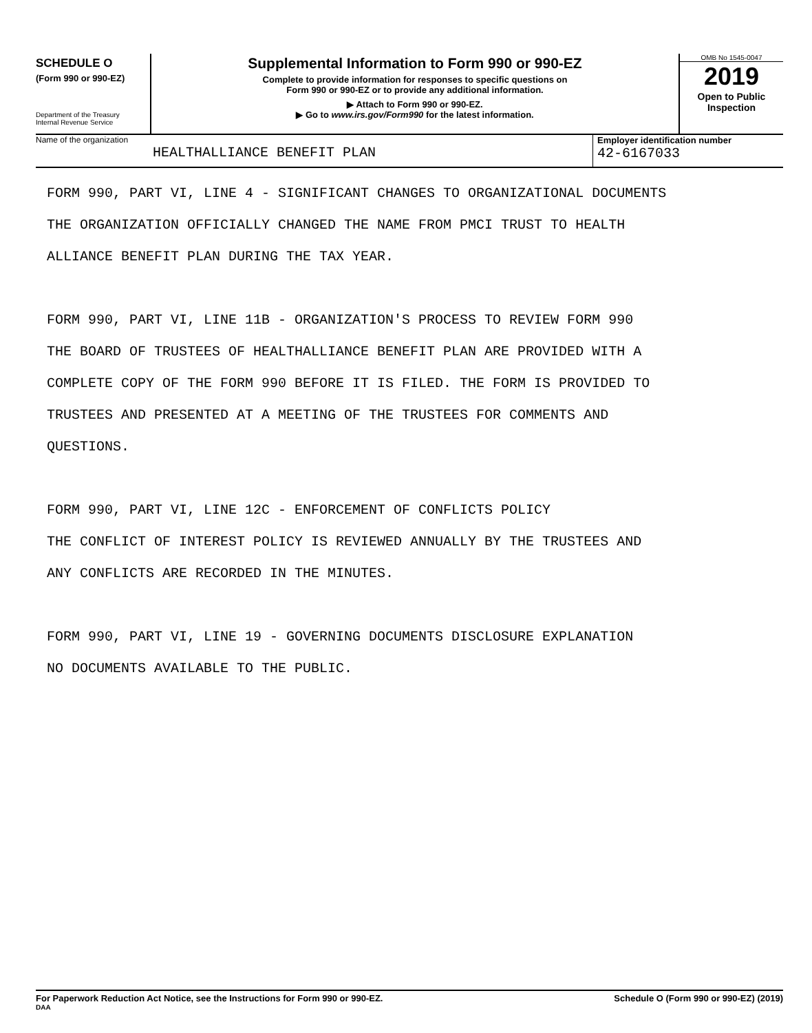SCHEDULE O
(Form 990 or 990-EZ)
Department of the Treasury
Internal Revenue Service
Supplemental Information to Form 990 or 990-EZ
Complete to provide information for responses to specific questions on
Form 990 or 990-EZ or to provide any additional information.
▶ Attach to Form 990 or 990-EZ.
▶ Go to www.irs.gov/Form990 for the latest information.
OMB No 1545-0047
2019
Open to Public
Inspection
Name of the organization
HEALTHALLIANCE BENEFIT PLAN
Employer identification number
42-6167033
FORM 990, PART VI, LINE 4 - SIGNIFICANT CHANGES TO ORGANIZATIONAL DOCUMENTS
THE ORGANIZATION OFFICIALLY CHANGED THE NAME FROM PMCI TRUST TO HEALTH
ALLIANCE BENEFIT PLAN DURING THE TAX YEAR.
FORM 990, PART VI, LINE 11B - ORGANIZATION'S PROCESS TO REVIEW FORM 990
THE BOARD OF TRUSTEES OF HEALTHALLIANCE BENEFIT PLAN ARE PROVIDED WITH A
COMPLETE COPY OF THE FORM 990 BEFORE IT IS FILED. THE FORM IS PROVIDED TO
TRUSTEES AND PRESENTED AT A MEETING OF THE TRUSTEES FOR COMMENTS AND
QUESTIONS.
FORM 990, PART VI, LINE 12C - ENFORCEMENT OF CONFLICTS POLICY
THE CONFLICT OF INTEREST POLICY IS REVIEWED ANNUALLY BY THE TRUSTEES AND
ANY CONFLICTS ARE RECORDED IN THE MINUTES.
FORM 990, PART VI, LINE 19 - GOVERNING DOCUMENTS DISCLOSURE EXPLANATION
NO DOCUMENTS AVAILABLE TO THE PUBLIC.
For Paperwork Reduction Act Notice, see the Instructions for Form 990 or 990-EZ.
DAA
Schedule O (Form 990 or 990-EZ) (2019)